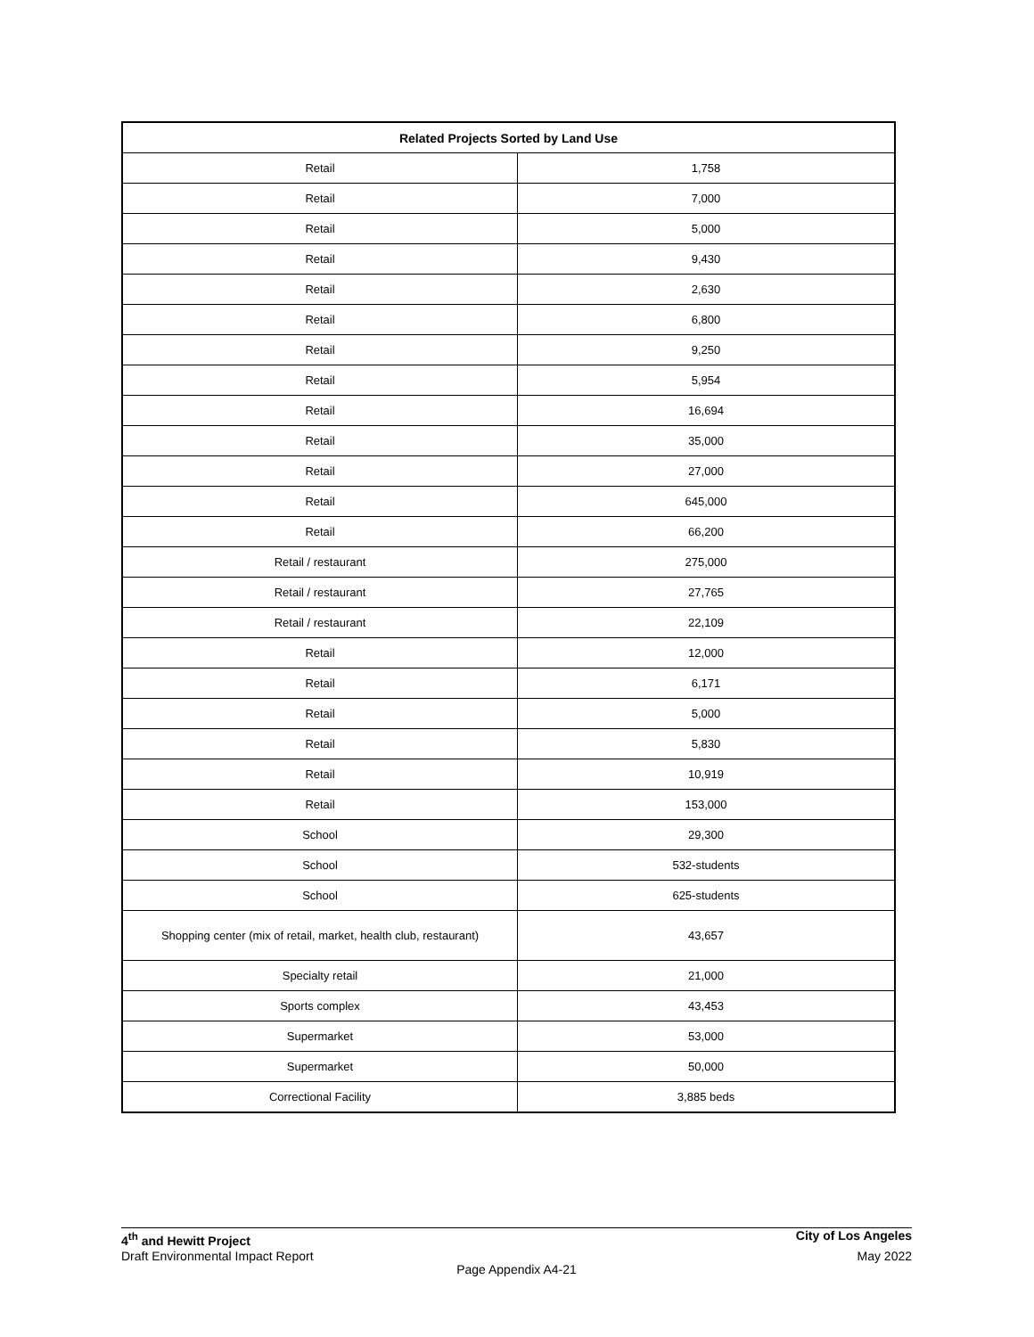| Related Projects Sorted by Land Use | |
| --- | --- |
| Retail | 1,758 |
| Retail | 7,000 |
| Retail | 5,000 |
| Retail | 9,430 |
| Retail | 2,630 |
| Retail | 6,800 |
| Retail | 9,250 |
| Retail | 5,954 |
| Retail | 16,694 |
| Retail | 35,000 |
| Retail | 27,000 |
| Retail | 645,000 |
| Retail | 66,200 |
| Retail / restaurant | 275,000 |
| Retail / restaurant | 27,765 |
| Retail / restaurant | 22,109 |
| Retail | 12,000 |
| Retail | 6,171 |
| Retail | 5,000 |
| Retail | 5,830 |
| Retail | 10,919 |
| Retail | 153,000 |
| School | 29,300 |
| School | 532-students |
| School | 625-students |
| Shopping center (mix of retail, market, health club, restaurant) | 43,657 |
| Specialty retail | 21,000 |
| Sports complex | 43,453 |
| Supermarket | 53,000 |
| Supermarket | 50,000 |
| Correctional Facility | 3,885 beds |
4<sup>th</sup> and Hewitt Project City of Los Angeles
Draft Environmental Impact Report May 2022
Page Appendix A4-21